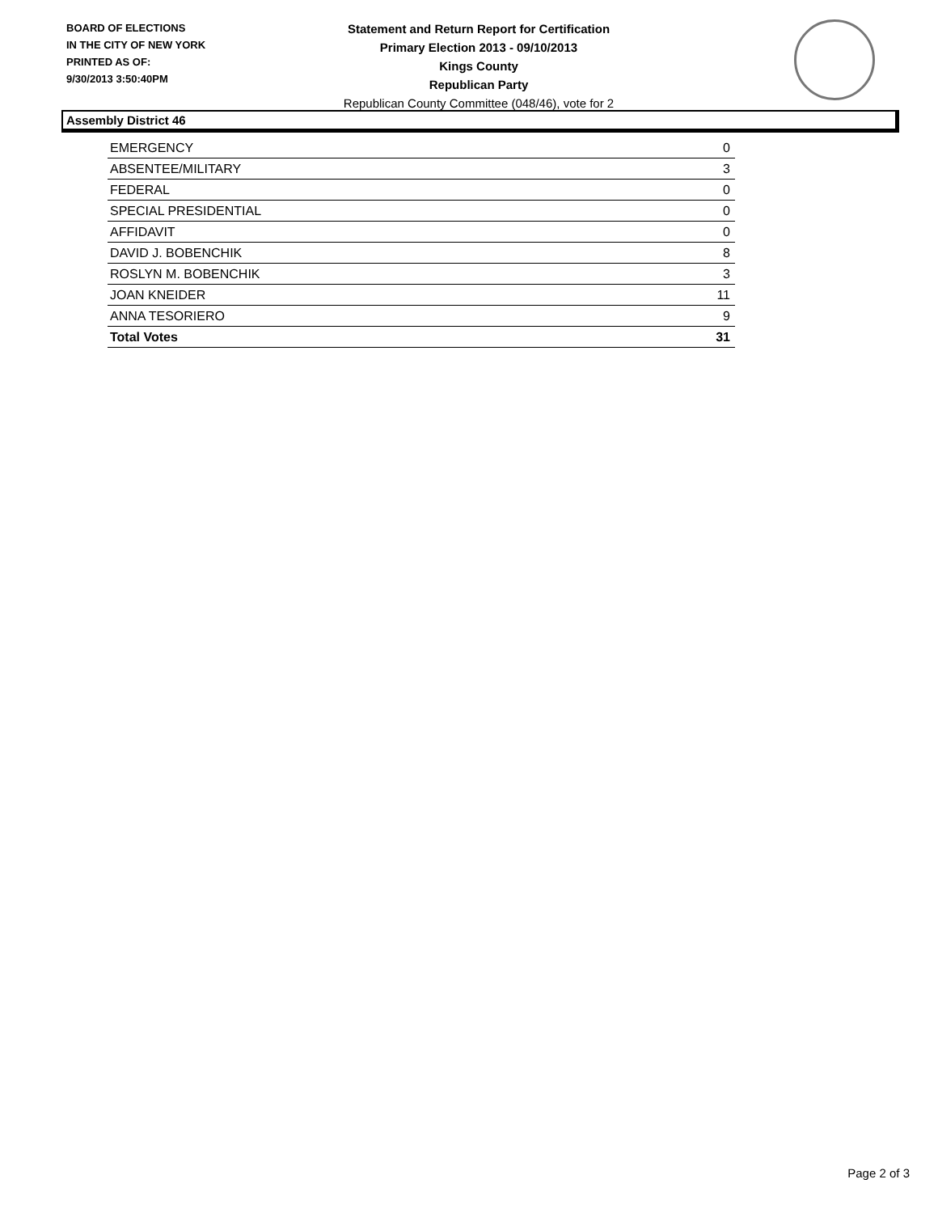BOARD OF ELECTIONS
IN THE CITY OF NEW YORK
PRINTED AS OF:
9/30/2013 3:50:40PM
Statement and Return Report for Certification
Primary Election 2013 - 09/10/2013
Kings County
Republican Party
Republican County Committee (048/46), vote for 2
Assembly District 46
| EMERGENCY | 0 |
| ABSENTEE/MILITARY | 3 |
| FEDERAL | 0 |
| SPECIAL PRESIDENTIAL | 0 |
| AFFIDAVIT | 0 |
| DAVID J. BOBENCHIK | 8 |
| ROSLYN M. BOBENCHIK | 3 |
| JOAN KNEIDER | 11 |
| ANNA TESORIERO | 9 |
| Total Votes | 31 |
Page 2 of 3